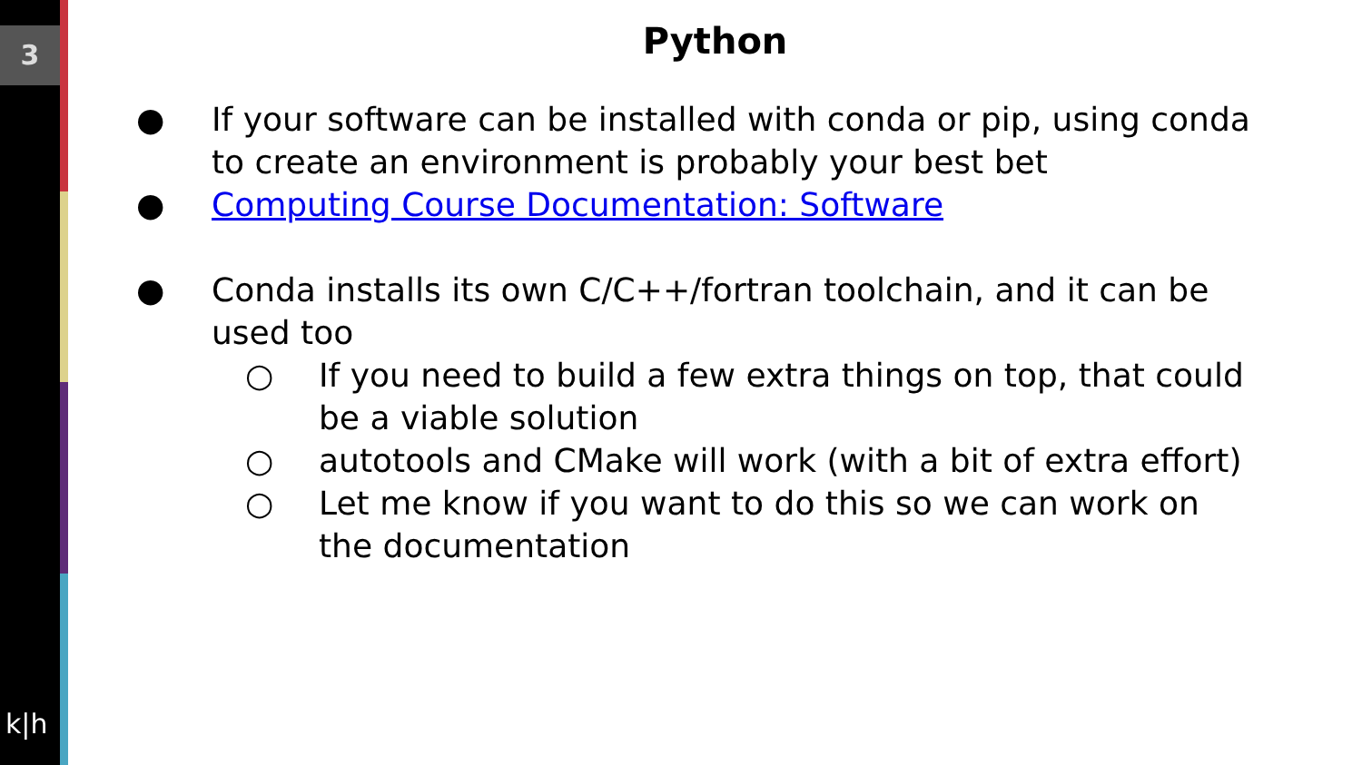3
k|h
Python
● If your software can be installed with conda or pip, using conda to create an environment is probably your best bet
● Computing Course Documentation: Software
● Conda installs its own C/C++/fortran toolchain, and it can be used too
○ If you need to build a few extra things on top, that could be a viable solution
○ autotools and CMake will work (with a bit of extra effort)
○ Let me know if you want to do this so we can work on the documentation